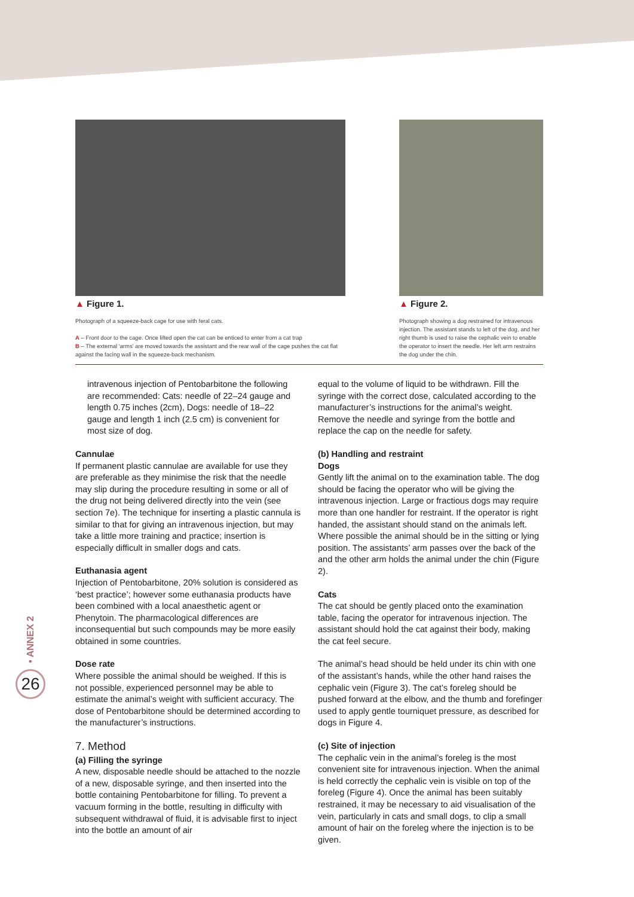▲ Figure 1.
Photograph of a squeeze-back cage for use with feral cats.
A – Front door to the cage. Once lifted open the cat can be enticed to enter from a cat trap
B – The external 'arms' are moved towards the assistant and the rear wall of the cage pushes the cat flat against the facing wall in the squeeze-back mechanism.
▲ Figure 2.
Photograph showing a dog restrained for intravenous injection. The assistant stands to left of the dog, and her right thumb is used to raise the cephalic vein to enable the operator to insert the needle. Her left arm restrains the dog under the chin.
intravenous injection of Pentobarbitone the following are recommended: Cats: needle of 22–24 gauge and length 0.75 inches (2cm), Dogs: needle of 18–22 gauge and length 1 inch (2.5 cm) is convenient for most size of dog.
Cannulae
If permanent plastic cannulae are available for use they are preferable as they minimise the risk that the needle may slip during the procedure resulting in some or all of the drug not being delivered directly into the vein (see section 7e). The technique for inserting a plastic cannula is similar to that for giving an intravenous injection, but may take a little more training and practice; insertion is especially difficult in smaller dogs and cats.
Euthanasia agent
Injection of Pentobarbitone, 20% solution is considered as ‘best practice’; however some euthanasia products have been combined with a local anaesthetic agent or Phenytoin. The pharmacological differences are inconsequential but such compounds may be more easily obtained in some countries.
Dose rate
Where possible the animal should be weighed. If this is not possible, experienced personnel may be able to estimate the animal’s weight with sufficient accuracy. The dose of Pentobarbitone should be determined according to the manufacturer’s instructions.
7. Method
(a) Filling the syringe
A new, disposable needle should be attached to the nozzle of a new, disposable syringe, and then inserted into the bottle containing Pentobarbitone for filling. To prevent a vacuum forming in the bottle, resulting in difficulty with subsequent withdrawal of fluid, it is advisable first to inject into the bottle an amount of air
equal to the volume of liquid to be withdrawn. Fill the syringe with the correct dose, calculated according to the manufacturer’s instructions for the animal’s weight. Remove the needle and syringe from the bottle and replace the cap on the needle for safety.
(b) Handling and restraint
Dogs
Gently lift the animal on to the examination table. The dog should be facing the operator who will be giving the intravenous injection. Large or fractious dogs may require more than one handler for restraint. If the operator is right handed, the assistant should stand on the animals left. Where possible the animal should be in the sitting or lying position. The assistants’ arm passes over the back of the and the other arm holds the animal under the chin (Figure 2).
Cats
The cat should be gently placed onto the examination table, facing the operator for intravenous injection. The assistant should hold the cat against their body, making the cat feel secure.
The animal’s head should be held under its chin with one of the assistant’s hands, while the other hand raises the cephalic vein (Figure 3). The cat’s foreleg should be pushed forward at the elbow, and the thumb and forefinger used to apply gentle tourniquet pressure, as described for dogs in Figure 4.
(c) Site of injection
The cephalic vein in the animal’s foreleg is the most convenient site for intravenous injection. When the animal is held correctly the cephalic vein is visible on top of the foreleg (Figure 4). Once the animal has been suitably restrained, it may be necessary to aid visualisation of the vein, particularly in cats and small dogs, to clip a small amount of hair on the foreleg where the injection is to be given.
• ANNEX 2
26